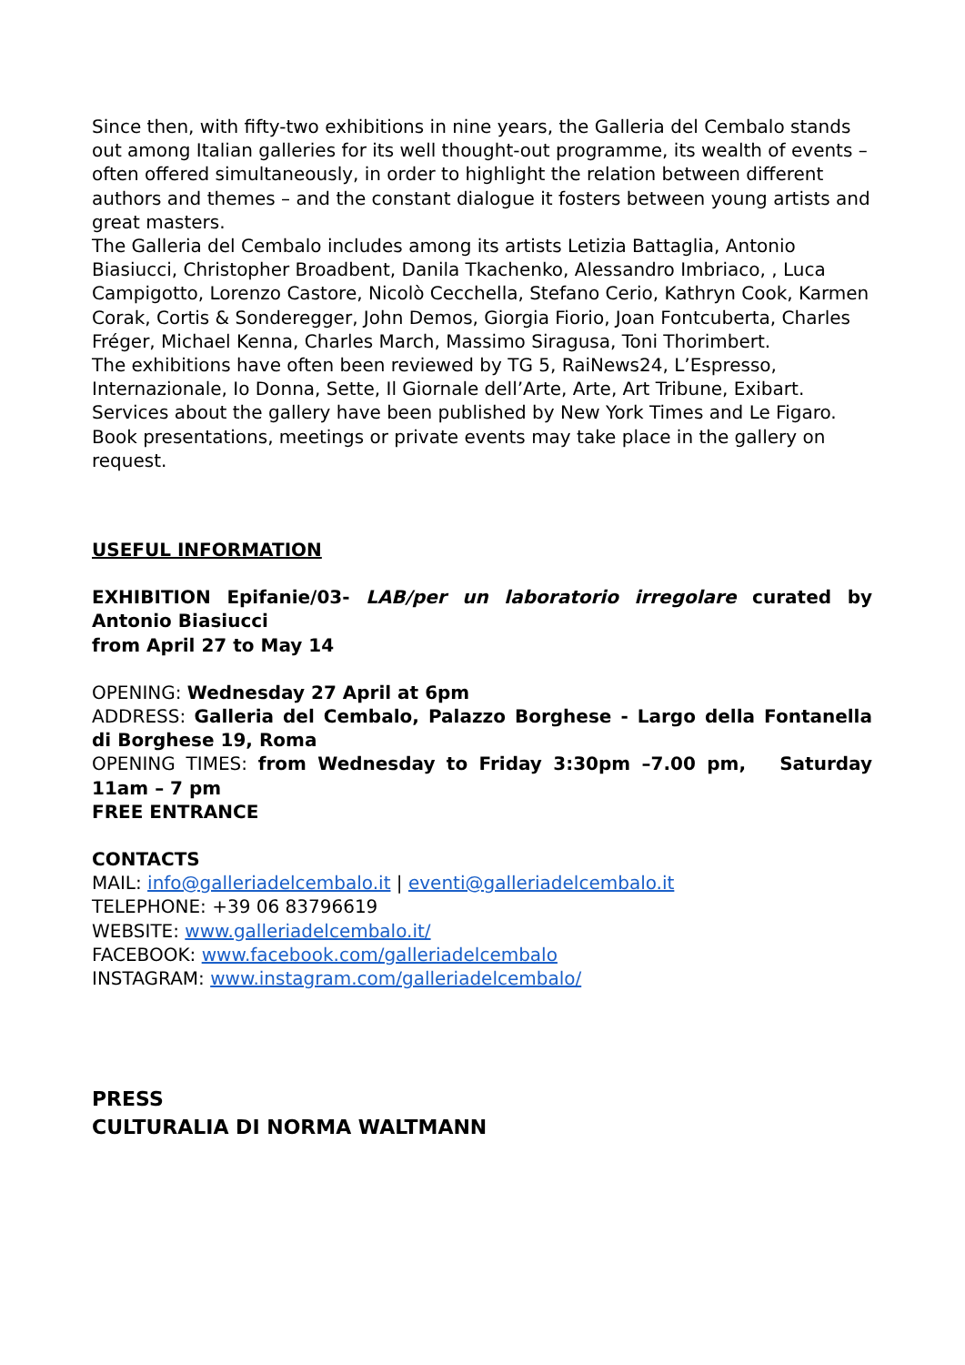Since then, with fifty-two exhibitions in nine years, the Galleria del Cembalo stands out among Italian galleries for its well thought-out programme, its wealth of events – often offered simultaneously, in order to highlight the relation between different authors and themes – and the constant dialogue it fosters between young artists and great masters.
The Galleria del Cembalo includes among its artists Letizia Battaglia, Antonio Biasiucci, Christopher Broadbent, Danila Tkachenko, Alessandro Imbriaco, , Luca Campigotto, Lorenzo Castore, Nicolò Cecchella, Stefano Cerio, Kathryn Cook, Karmen Corak, Cortis & Sonderegger, John Demos, Giorgia Fiorio, Joan Fontcuberta, Charles Fréger, Michael Kenna, Charles March, Massimo Siragusa, Toni Thorimbert.
The exhibitions have often been reviewed by TG 5, RaiNews24, L’Espresso, Internazionale, Io Donna, Sette, Il Giornale dell’Arte, Arte, Art Tribune, Exibart. Services about the gallery have been published by New York Times and Le Figaro. Book presentations, meetings or private events may take place in the gallery on request.
USEFUL INFORMATION
EXHIBITION Epifanie/03- LAB/per un laboratorio irregolare curated by Antonio Biasiucci
from April 27 to May 14
OPENING: Wednesday 27 April at 6pm
ADDRESS: Galleria del Cembalo, Palazzo Borghese - Largo della Fontanella di Borghese 19, Roma
OPENING TIMES: from Wednesday to Friday 3:30pm –7.00 pm, Saturday 11am – 7 pm
FREE ENTRANCE
CONTACTS
MAIL: info@galleriadelcembalo.it | eventi@galleriadelcembalo.it
TELEPHONE: +39 06 83796619
WEBSITE: www.galleriadelcembalo.it/
FACEBOOK: www.facebook.com/galleriadelcembalo
INSTAGRAM: www.instagram.com/galleriadelcembalo/
PRESS
CULTURALIA DI NORMA WALTMANN